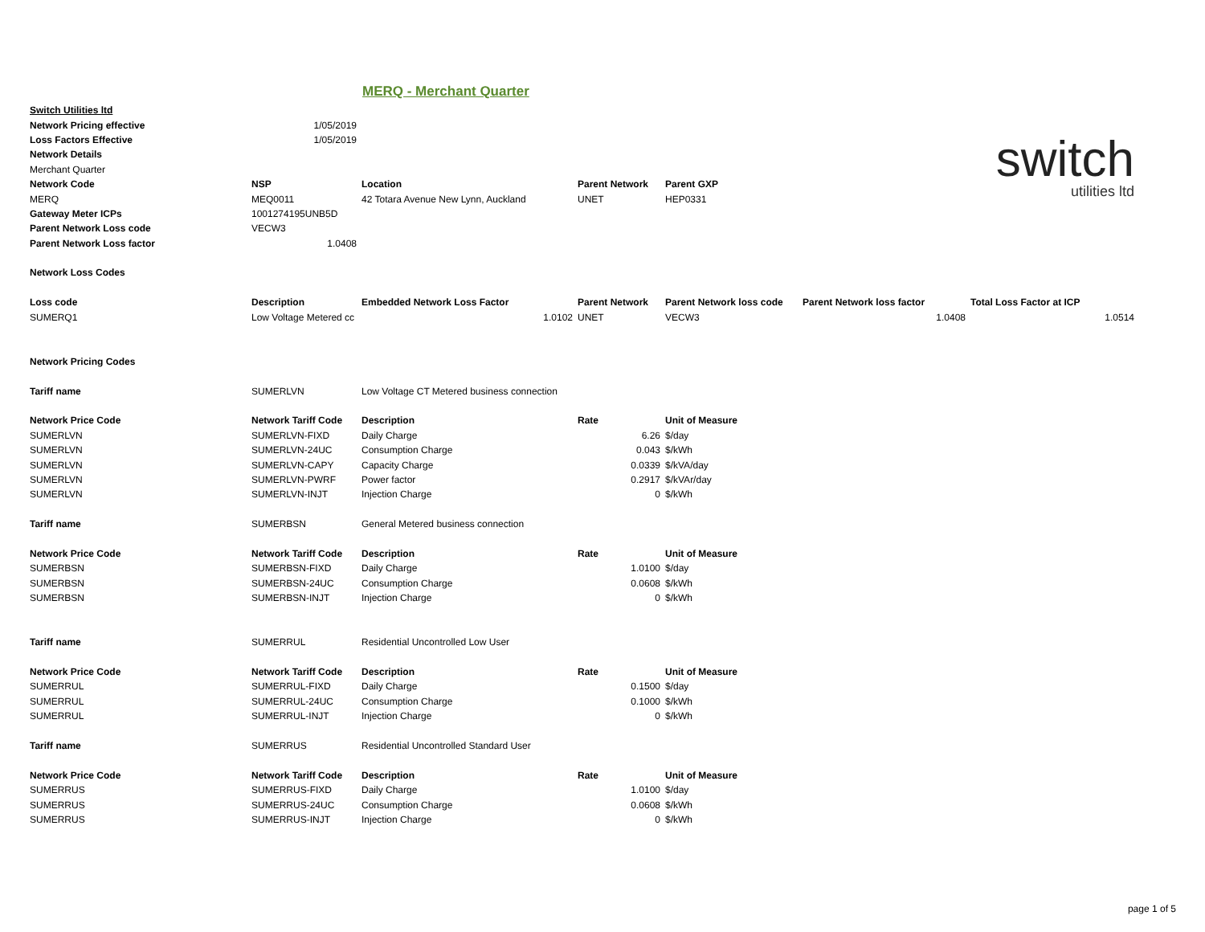MERQ - Merchant Quarter
switch
utilities ltd
| Switch Utilities ltd | | | | | | |
| Network Pricing effective | 1/05/2019 | | | | | |
| Loss Factors Effective | 1/05/2019 | | | | | |
| Network Details | | | | | | |
| Merchant Quarter | | | | | | |
| Network Code | NSP | Location | Parent Network | Parent GXP | | |
| MERQ | MEQ0011 | 42 Totara Avenue New Lynn, Auckland | UNET | HEP0331 | | |
| Gateway Meter ICPs | 1001274195UNB5D | | | | | |
| Parent Network Loss code | VECW3 | | | | | |
| Parent Network Loss factor | 1.0408 | | | | | |
| Network Loss Codes | | | | | | |
| Loss code | Description | Embedded Network Loss Factor | Parent Network | Parent Network loss code | Parent Network loss factor | Total Loss Factor at ICP |
| SUMERQ1 | Low Voltage Metered cc | 1.0102 | UNET | VECW3 | 1.0408 | 1.0514 |
| Network Pricing Codes | | | | | | |
| Tariff name | SUMERLVN | Low Voltage CT Metered business connection | | | | |
| Network Price Code | Network Tariff Code | Description | Rate | Unit of Measure | | |
| SUMERLVN | SUMERLVN-FIXD | Daily Charge | 6.26 | $/day | | |
| SUMERLVN | SUMERLVN-24UC | Consumption Charge | 0.043 | $/kWh | | |
| SUMERLVN | SUMERLVN-CAPY | Capacity Charge | 0.0339 | $/kVA/day | | |
| SUMERLVN | SUMERLVN-PWRF | Power factor | 0.2917 | $/kVAr/day | | |
| SUMERLVN | SUMERLVN-INJT | Injection Charge | 0 | $/kWh | | |
| Tariff name | SUMERBSN | General Metered business connection | | | | |
| Network Price Code | Network Tariff Code | Description | Rate | Unit of Measure | | |
| SUMERBSN | SUMERBSN-FIXD | Daily Charge | 1.0100 | $/day | | |
| SUMERBSN | SUMERBSN-24UC | Consumption Charge | 0.0608 | $/kWh | | |
| SUMERBSN | SUMERBSN-INJT | Injection Charge | 0 | $/kWh | | |
| Tariff name | SUMERRUL | Residential Uncontrolled Low User | | | | |
| Network Price Code | Network Tariff Code | Description | Rate | Unit of Measure | | |
| SUMERRUL | SUMERRUL-FIXD | Daily Charge | 0.1500 | $/day | | |
| SUMERRUL | SUMERRUL-24UC | Consumption Charge | 0.1000 | $/kWh | | |
| SUMERRUL | SUMERRUL-INJT | Injection Charge | 0 | $/kWh | | |
| Tariff name | SUMERRUS | Residential Uncontrolled Standard User | | | | |
| Network Price Code | Network Tariff Code | Description | Rate | Unit of Measure | | |
| SUMERRUS | SUMERRUS-FIXD | Daily Charge | 1.0100 | $/day | | |
| SUMERRUS | SUMERRUS-24UC | Consumption Charge | 0.0608 | $/kWh | | |
| SUMERRUS | SUMERRUS-INJT | Injection Charge | 0 | $/kWh | | |
page 1 of 5